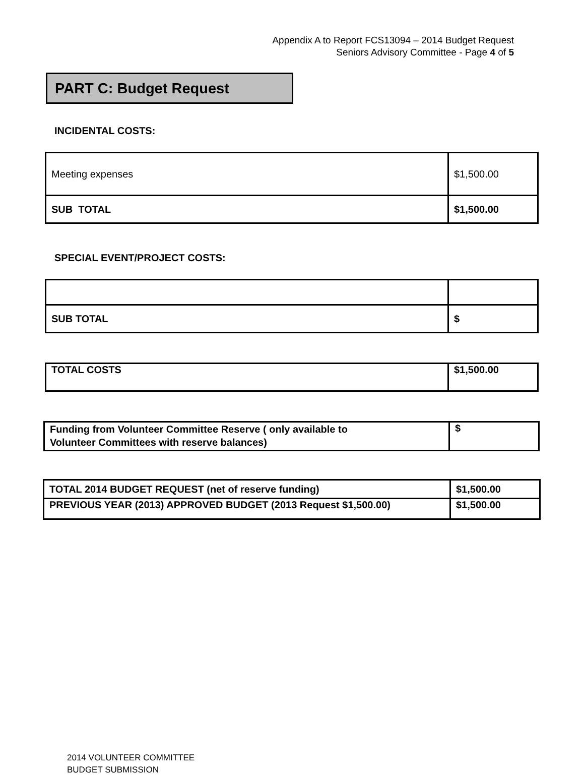Appendix A to Report FCS13094 – 2014 Budget Request
Seniors Advisory Committee - Page 4 of 5
PART C: Budget Request
INCIDENTAL COSTS:
| Meeting expenses | $1,500.00 |
| SUB TOTAL | $1,500.00 |
SPECIAL EVENT/PROJECT COSTS:
| SUB TOTAL | $ |
| TOTAL COSTS | $1,500.00 |
| Funding from Volunteer Committee Reserve ( only available to Volunteer Committees with reserve balances) | $ |
| TOTAL 2014 BUDGET REQUEST (net of reserve funding) | $1,500.00 |
| PREVIOUS YEAR (2013) APPROVED BUDGET (2013 Request $1,500.00) | $1,500.00 |
2014 VOLUNTEER COMMITTEE
BUDGET SUBMISSION